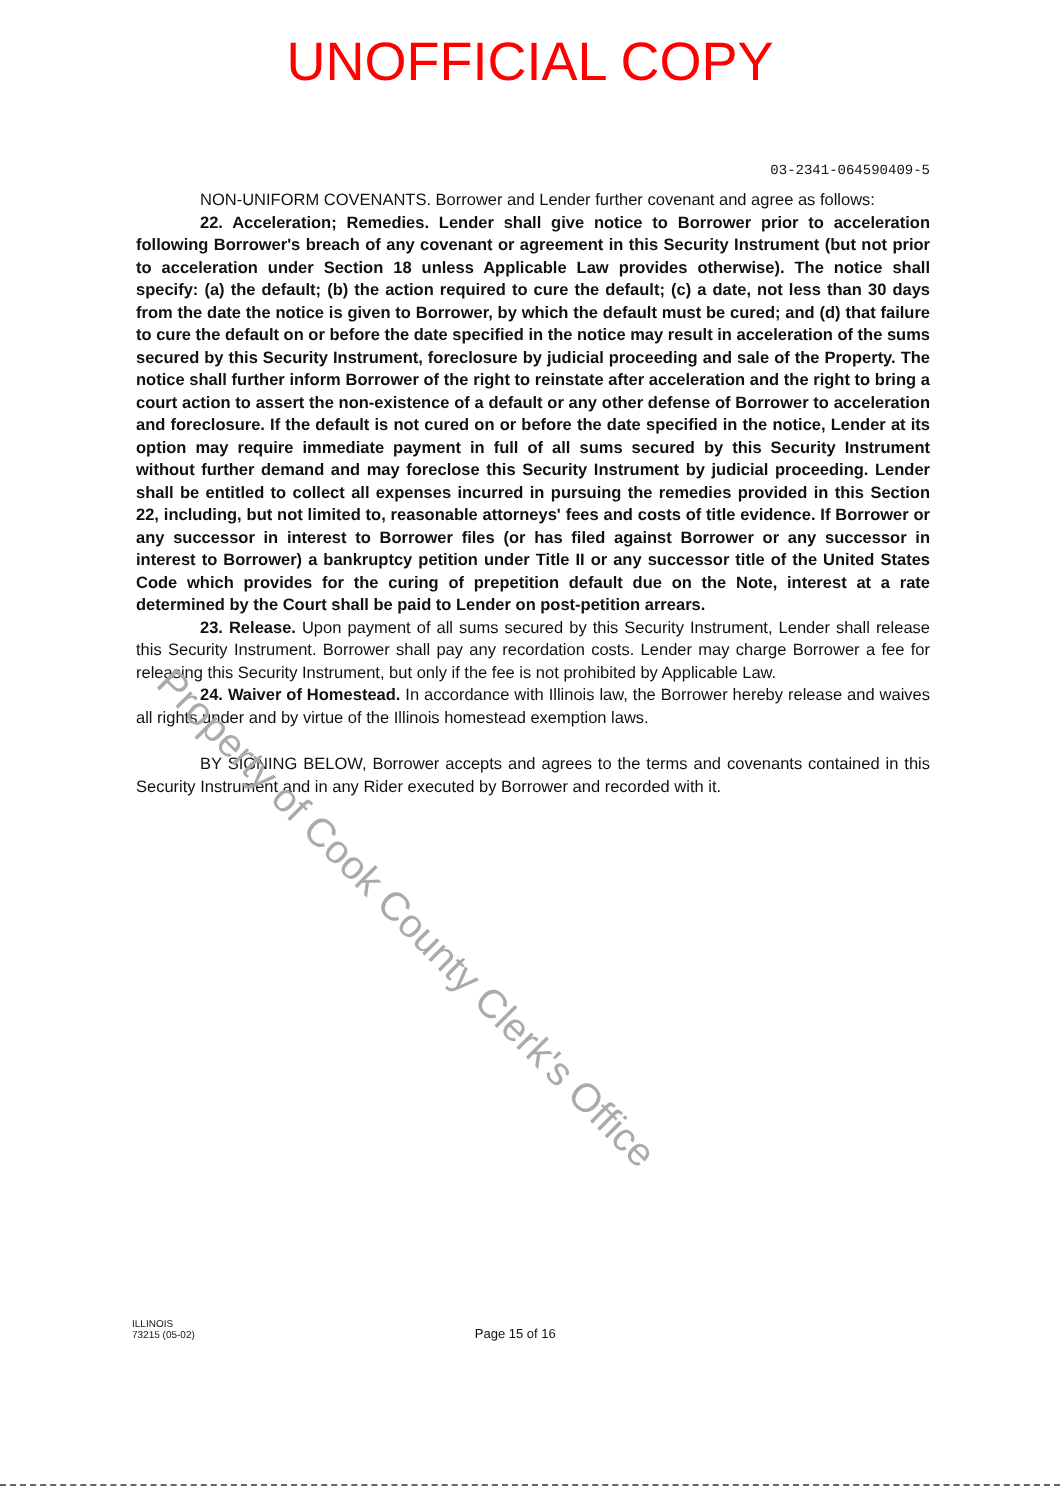UNOFFICIAL COPY
03-2341-064590409-5
NON-UNIFORM COVENANTS. Borrower and Lender further covenant and agree as follows:
22. Acceleration; Remedies. Lender shall give notice to Borrower prior to acceleration following Borrower's breach of any covenant or agreement in this Security Instrument (but not prior to acceleration under Section 18 unless Applicable Law provides otherwise). The notice shall specify: (a) the default; (b) the action required to cure the default; (c) a date, not less than 30 days from the date the notice is given to Borrower, by which the default must be cured; and (d) that failure to cure the default on or before the date specified in the notice may result in acceleration of the sums secured by this Security Instrument, foreclosure by judicial proceeding and sale of the Property. The notice shall further inform Borrower of the right to reinstate after acceleration and the right to bring a court action to assert the non-existence of a default or any other defense of Borrower to acceleration and foreclosure. If the default is not cured on or before the date specified in the notice, Lender at its option may require immediate payment in full of all sums secured by this Security Instrument without further demand and may foreclose this Security Instrument by judicial proceeding. Lender shall be entitled to collect all expenses incurred in pursuing the remedies provided in this Section 22, including, but not limited to, reasonable attorneys' fees and costs of title evidence. If Borrower or any successor in interest to Borrower files (or has filed against Borrower or any successor in interest to Borrower) a bankruptcy petition under Title II or any successor title of the United States Code which provides for the curing of prepetition default due on the Note, interest at a rate determined by the Court shall be paid to Lender on post-petition arrears.
23. Release. Upon payment of all sums secured by this Security Instrument, Lender shall release this Security Instrument. Borrower shall pay any recordation costs. Lender may charge Borrower a fee for releasing this Security Instrument, but only if the fee is not prohibited by Applicable Law.
24. Waiver of Homestead. In accordance with Illinois law, the Borrower hereby release and waives all rights under and by virtue of the Illinois homestead exemption laws.
BY SIGNING BELOW, Borrower accepts and agrees to the terms and covenants contained in this Security Instrument and in any Rider executed by Borrower and recorded with it.
Property of Cook County Clerk's Office
ILLINOIS
73215 (05-02)
Page 15 of 16